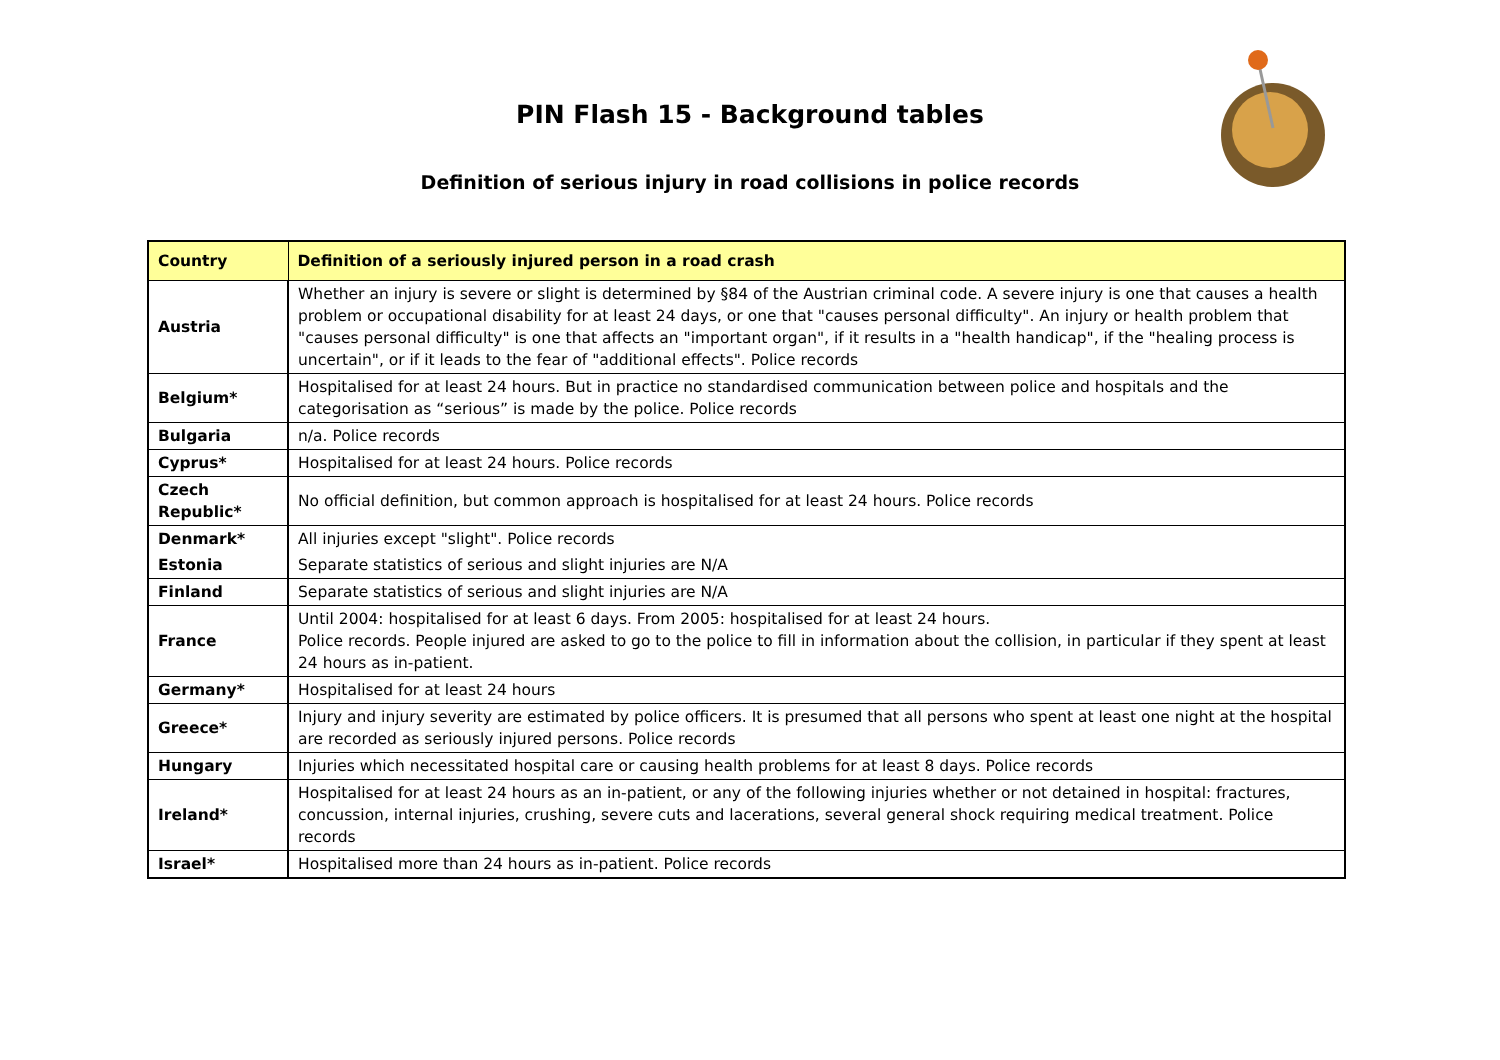PIN Flash 15 - Background tables
Definition of serious injury in road collisions in police records
| Country | Definition of a seriously injured person in a road crash |
| --- | --- |
| Austria | Whether an injury is severe or slight is determined by §84 of the Austrian criminal code. A severe injury is one that causes a health problem or occupational disability for at least 24 days, or one that "causes personal difficulty". An injury or health problem that "causes personal difficulty" is one that affects an "important organ", if it results in a "health handicap", if the "healing process is uncertain", or if it leads to the fear of "additional effects". Police records |
| Belgium* | Hospitalised for at least 24 hours. But in practice no standardised communication between police and hospitals and the categorisation as “serious” is made by the police. Police records |
| Bulgaria | n/a. Police records |
| Cyprus* | Hospitalised for at least 24 hours. Police records |
| Czech Republic* | No official definition, but common approach is hospitalised for at least 24 hours. Police records |
| Denmark* | All injuries except "slight". Police records |
| Estonia | Separate statistics of serious and slight injuries are N/A |
| Finland | Separate statistics of serious and slight injuries are N/A |
| France | Until 2004: hospitalised for at least 6 days. From 2005: hospitalised for at least 24 hours. Police records. People injured are asked to go to the police to fill in information about the collision, in particular if they spent at least 24 hours as in-patient. |
| Germany* | Hospitalised for at least 24 hours |
| Greece* | Injury and injury severity are estimated by police officers. It is presumed that all persons who spent at least one night at the hospital are recorded as seriously injured persons. Police records |
| Hungary | Injuries which necessitated hospital care or causing health problems for at least 8 days. Police records |
| Ireland* | Hospitalised for at least 24 hours as an in-patient, or any of the following injuries whether or not detained in hospital: fractures, concussion, internal injuries, crushing, severe cuts and lacerations, several general shock requiring medical treatment. Police records |
| Israel* | Hospitalised more than 24 hours as in-patient. Police records |